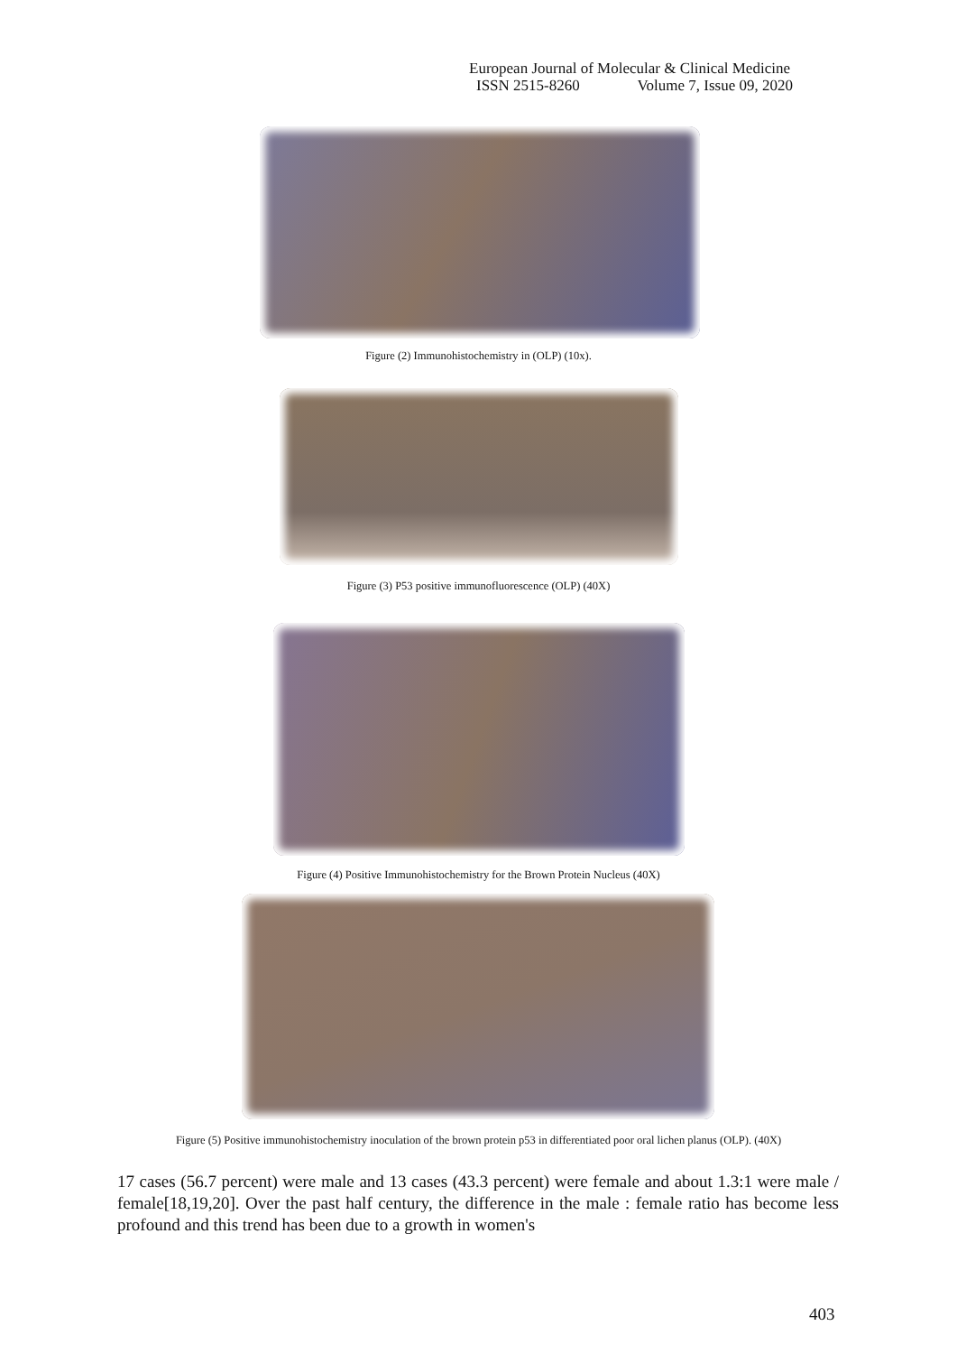European Journal of Molecular & Clinical Medicine
ISSN 2515-8260 Volume 7, Issue 09, 2020
Figure (2) Immunohistochemistry in (OLP) (10x).
Figure (3) P53 positive immunofluorescence (OLP) (40X)
Figure (4) Positive Immunohistochemistry for the Brown Protein Nucleus (40X)
Figure (5) Positive immunohistochemistry inoculation of the brown protein p53 in differentiated poor oral lichen planus (OLP). (40X)
17 cases (56.7 percent) were male and 13 cases (43.3 percent) were female and about 1.3:1 were male / female[18,19,20]. Over the past half century, the difference in the male : female ratio has become less profound and this trend has been due to a growth in women's
403